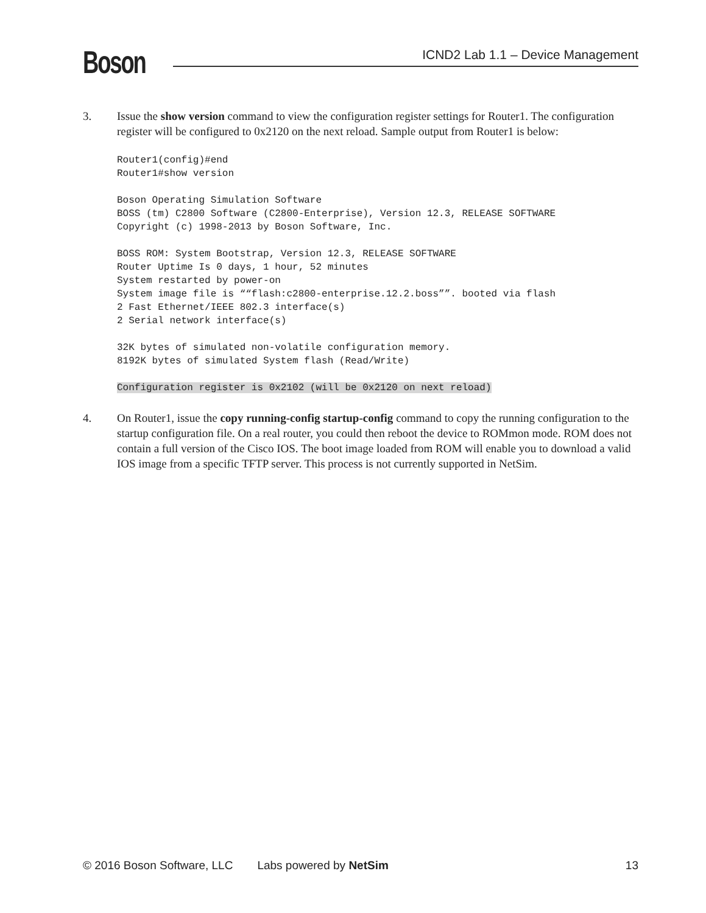Boson
ICND2 Lab 1.1 – Device Management
3. Issue the show version command to view the configuration register settings for Router1. The configuration register will be configured to 0x2120 on the next reload. Sample output from Router1 is below:
Router1(config)#end
Router1#show version

Boson Operating Simulation Software
BOSS (tm) C2800 Software (C2800-Enterprise), Version 12.3, RELEASE SOFTWARE
Copyright (c) 1998-2013 by Boson Software, Inc.

BOSS ROM: System Bootstrap, Version 12.3, RELEASE SOFTWARE
Router Uptime Is 0 days, 1 hour, 52 minutes
System restarted by power-on
System image file is ““flash:c2800-enterprise.12.2.boss””. booted via flash
2 Fast Ethernet/IEEE 802.3 interface(s)
2 Serial network interface(s)

32K bytes of simulated non-volatile configuration memory.
8192K bytes of simulated System flash (Read/Write)

Configuration register is 0x2102 (will be 0x2120 on next reload)
4. On Router1, issue the copy running-config startup-config command to copy the running configuration to the startup configuration file. On a real router, you could then reboot the device to ROMmon mode. ROM does not contain a full version of the Cisco IOS. The boot image loaded from ROM will enable you to download a valid IOS image from a specific TFTP server. This process is not currently supported in NetSim.
© 2016 Boson Software, LLC Labs powered by NetSim 13